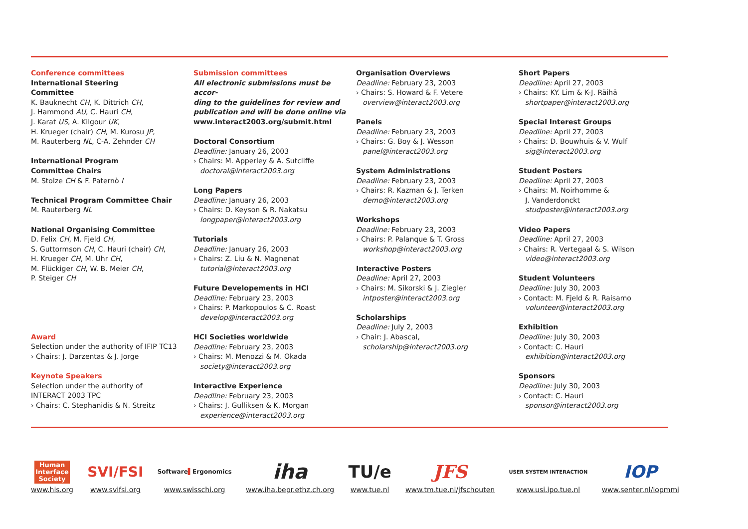Conference committees
International Steering
Committee
K. Bauknecht CH, K. Dittrich CH,
J. Hammond AU, C. Hauri CH,
J. Karat US, A. Kilgour UK,
H. Krueger (chair) CH, M. Kurosu JP,
M. Rauterberg NL, C-A. Zehnder CH
International Program
Committee Chairs
M. Stolze CH & F. Paternò I
Technical Program Committee Chair
M. Rauterberg NL
National Organising Committee
D. Felix CH, M. Fjeld CH,
S. Guttormson CH, C. Hauri (chair) CH,
H. Krueger CH, M. Uhr CH,
M. Flückiger CH, W. B. Meier CH,
P. Steiger CH
Award
Selection under the authority of IFIP TC13
› Chairs: J. Darzentas & J. Jorge
Keynote Speakers
Selection under the authority of
INTERACT 2003 TPC
› Chairs: C. Stephanidis & N. Streitz
Submission committees
All electronic submissions must be accor-
ding to the guidelines for review and
publication and will be done online via
www.interact2003.org/submit.html
Doctoral Consortium
Deadline: January 26, 2003
› Chairs: M. Apperley & A. Sutcliffe
doctoral@interact2003.org
Long Papers
Deadline: January 26, 2003
› Chairs: D. Keyson & R. Nakatsu
longpaper@interact2003.org
Tutorials
Deadline: January 26, 2003
› Chairs: Z. Liu & N. Magnenat
tutorial@interact2003.org
Future Developements in HCI
Deadline: February 23, 2003
› Chairs: P. Markopoulos & C. Roast
develop@interact2003.org
HCI Societies worldwide
Deadline: February 23, 2003
› Chairs: M. Menozzi & M. Okada
society@interact2003.org
Interactive Experience
Deadline: February 23, 2003
› Chairs: J. Gulliksen & K. Morgan
experience@interact2003.org
Organisation Overviews
Deadline: February 23, 2003
› Chairs: S. Howard & F. Vetere
overview@interact2003.org
Panels
Deadline: February 23, 2003
› Chairs: G. Boy & J. Wesson
panel@interact2003.org
System Administrations
Deadline: February 23, 2003
› Chairs: R. Kazman & J. Terken
demo@interact2003.org
Workshops
Deadline: February 23, 2003
› Chairs: P. Palanque & T. Gross
workshop@interact2003.org
Interactive Posters
Deadline: April 27, 2003
› Chairs: M. Sikorski & J. Ziegler
intposter@interact2003.org
Scholarships
Deadline: July 2, 2003
› Chair: J. Abascal,
scholarship@interact2003.org
Short Papers
Deadline: April 27, 2003
› Chairs: KY. Lim & K-J. Räihä
shortpaper@interact2003.org
Special Interest Groups
Deadline: April 27, 2003
› Chairs: D. Bouwhuis & V. Wulf
sig@interact2003.org
Student Posters
Deadline: April 27, 2003
› Chairs: M. Noirhomme &
J. Vanderdonckt
studposter@interact2003.org
Video Papers
Deadline: April 27, 2003
› Chairs: R. Vertegaal & S. Wilson
video@interact2003.org
Student Volunteers
Deadline: July 30, 2003
› Contact: M. Fjeld & R. Raisamo
volunteer@interact2003.org
Exhibition
Deadline: July 30, 2003
› Contact: C. Hauri
exhibition@interact2003.org
Sponsors
Deadline: July 30, 2003
› Contact: C. Hauri
sponsor@interact2003.org
Human
Interface
Society
www.his.org
SVI/FSI
www.svifsi.org
Software ▌ Ergonomics
www.swisschi.org
iha
www.iha.bepr.ethz.ch.org
TU/e
www.tue.nl
JFS
www.tm.tue.nl/jfschouten
USER SYSTEM INTERACTION
www.usi.ipo.tue.nl
IOP
www.senter.nl/iopmmi